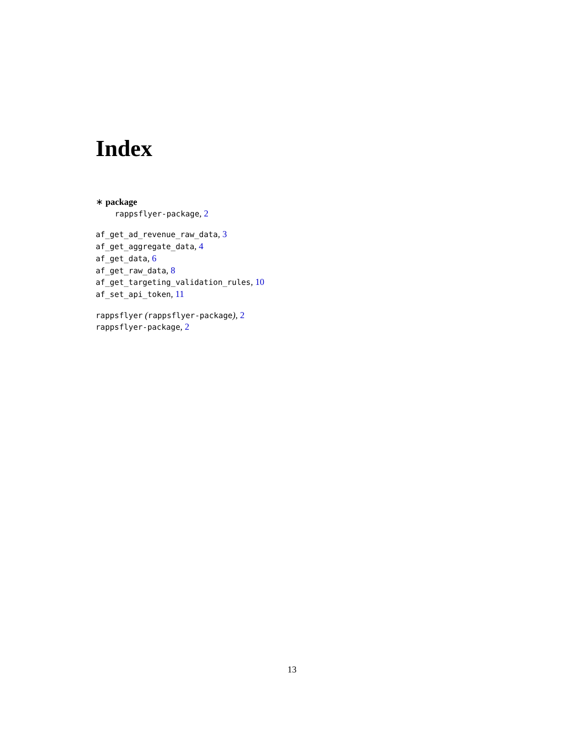Index
∗ package
rappsflyer-package, 2
af_get_ad_revenue_raw_data, 3
af_get_aggregate_data, 4
af_get_data, 6
af_get_raw_data, 8
af_get_targeting_validation_rules, 10
af_set_api_token, 11
rappsflyer (rappsflyer-package), 2
rappsflyer-package, 2
13